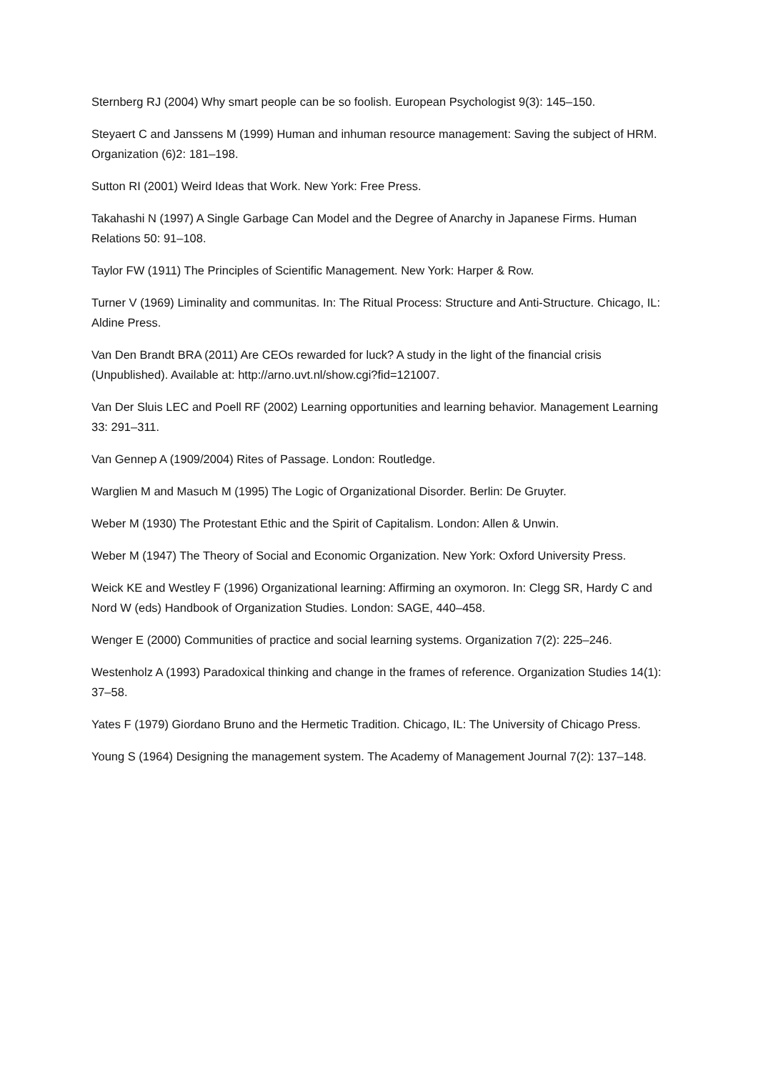Sternberg RJ (2004) Why smart people can be so foolish. European Psychologist 9(3): 145–150.
Steyaert C and Janssens M (1999) Human and inhuman resource management: Saving the subject of HRM. Organization (6)2: 181–198.
Sutton RI (2001) Weird Ideas that Work. New York: Free Press.
Takahashi N (1997) A Single Garbage Can Model and the Degree of Anarchy in Japanese Firms. Human Relations 50: 91–108.
Taylor FW (1911) The Principles of Scientific Management. New York: Harper & Row.
Turner V (1969) Liminality and communitas. In: The Ritual Process: Structure and Anti-Structure. Chicago, IL: Aldine Press.
Van Den Brandt BRA (2011) Are CEOs rewarded for luck? A study in the light of the financial crisis (Unpublished). Available at: http://arno.uvt.nl/show.cgi?fid=121007.
Van Der Sluis LEC and Poell RF (2002) Learning opportunities and learning behavior. Management Learning 33: 291–311.
Van Gennep A (1909/2004) Rites of Passage. London: Routledge.
Warglien M and Masuch M (1995) The Logic of Organizational Disorder. Berlin: De Gruyter.
Weber M (1930) The Protestant Ethic and the Spirit of Capitalism. London: Allen & Unwin.
Weber M (1947) The Theory of Social and Economic Organization. New York: Oxford University Press.
Weick KE and Westley F (1996) Organizational learning: Affirming an oxymoron. In: Clegg SR, Hardy C and Nord W (eds) Handbook of Organization Studies. London: SAGE, 440–458.
Wenger E (2000) Communities of practice and social learning systems. Organization 7(2): 225–246.
Westenholz A (1993) Paradoxical thinking and change in the frames of reference. Organization Studies 14(1): 37–58.
Yates F (1979) Giordano Bruno and the Hermetic Tradition. Chicago, IL: The University of Chicago Press.
Young S (1964) Designing the management system. The Academy of Management Journal 7(2): 137–148.